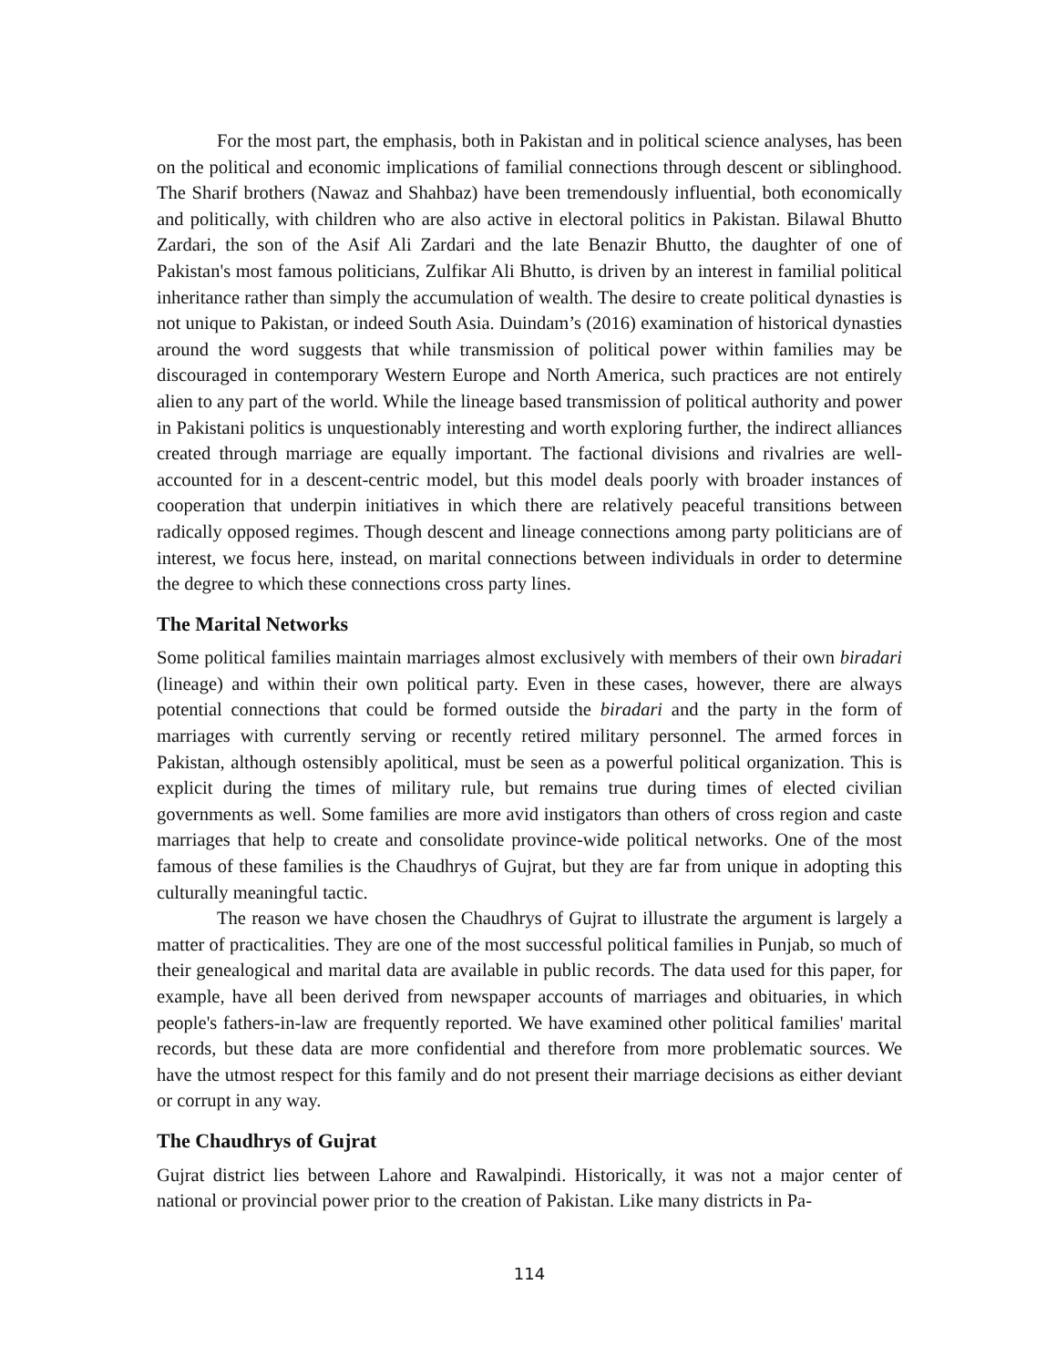For the most part, the emphasis, both in Pakistan and in political science analyses, has been on the political and economic implications of familial connections through descent or siblinghood. The Sharif brothers (Nawaz and Shahbaz) have been tremendously influential, both economically and politically, with children who are also active in electoral politics in Pakistan. Bilawal Bhutto Zardari, the son of the Asif Ali Zardari and the late Benazir Bhutto, the daughter of one of Pakistan's most famous politicians, Zulfikar Ali Bhutto, is driven by an interest in familial political inheritance rather than simply the accumulation of wealth. The desire to create political dynasties is not unique to Pakistan, or indeed South Asia. Duindam’s (2016) examination of historical dynasties around the word suggests that while transmission of political power within families may be discouraged in contemporary Western Europe and North America, such practices are not entirely alien to any part of the world. While the lineage based transmission of political authority and power in Pakistani politics is unquestionably interesting and worth exploring further, the indirect alliances created through marriage are equally important. The factional divisions and rivalries are well-accounted for in a descent-centric model, but this model deals poorly with broader instances of cooperation that underpin initiatives in which there are relatively peaceful transitions between radically opposed regimes. Though descent and lineage connections among party politicians are of interest, we focus here, instead, on marital connections between individuals in order to determine the degree to which these connections cross party lines.
The Marital Networks
Some political families maintain marriages almost exclusively with members of their own biradari (lineage) and within their own political party. Even in these cases, however, there are always potential connections that could be formed outside the biradari and the party in the form of marriages with currently serving or recently retired military personnel. The armed forces in Pakistan, although ostensibly apolitical, must be seen as a powerful political organization. This is explicit during the times of military rule, but remains true during times of elected civilian governments as well. Some families are more avid instigators than others of cross region and caste marriages that help to create and consolidate province-wide political networks. One of the most famous of these families is the Chaudhrys of Gujrat, but they are far from unique in adopting this culturally meaningful tactic.
The reason we have chosen the Chaudhrys of Gujrat to illustrate the argument is largely a matter of practicalities. They are one of the most successful political families in Punjab, so much of their genealogical and marital data are available in public records. The data used for this paper, for example, have all been derived from newspaper accounts of marriages and obituaries, in which people's fathers-in-law are frequently reported. We have examined other political families' marital records, but these data are more confidential and therefore from more problematic sources. We have the utmost respect for this family and do not present their marriage decisions as either deviant or corrupt in any way.
The Chaudhrys of Gujrat
Gujrat district lies between Lahore and Rawalpindi. Historically, it was not a major center of national or provincial power prior to the creation of Pakistan. Like many districts in Pa-
114